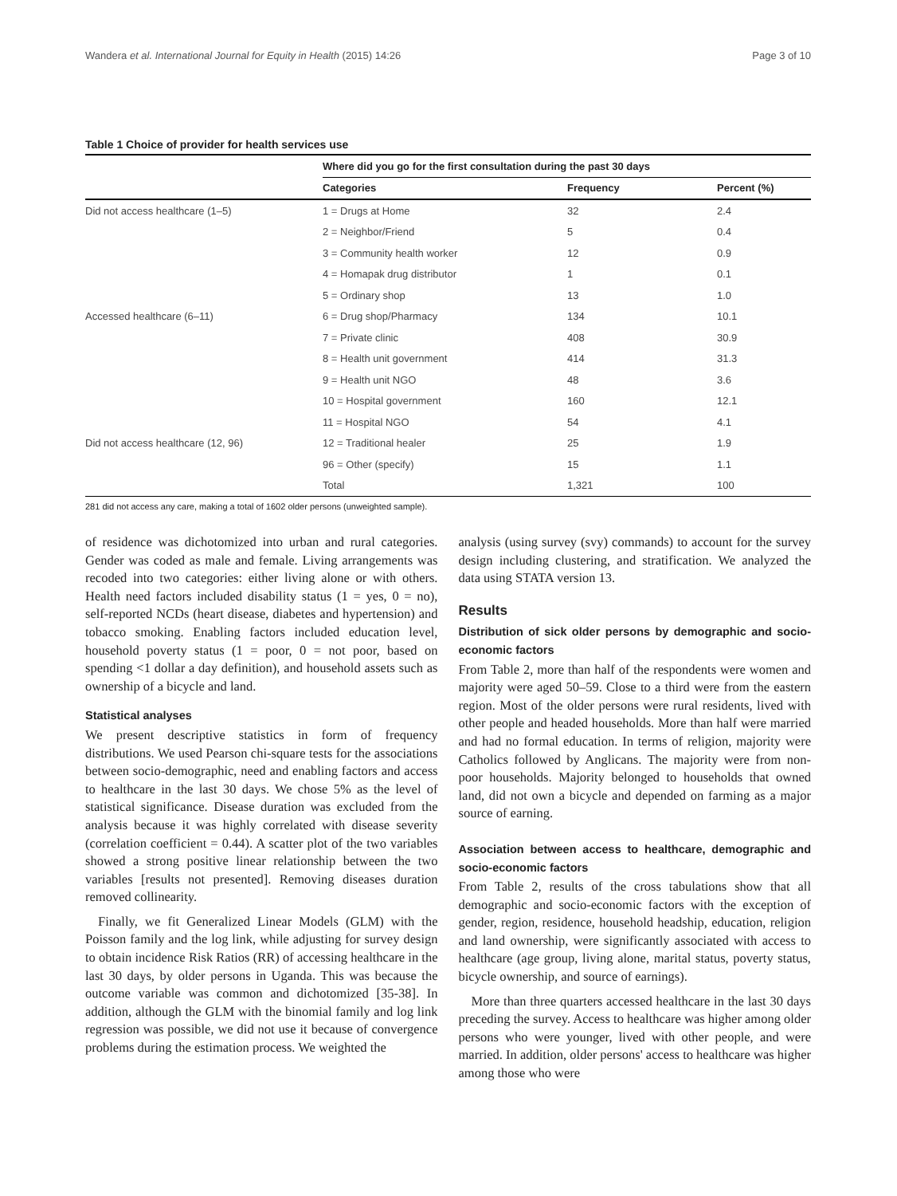Wandera et al. International Journal for Equity in Health (2015) 14:26 Page 3 of 10
Table 1 Choice of provider for health services use
| | Where did you go for the first consultation during the past 30 days | | |
| | Categories | Frequency | Percent (%) |
| Did not access healthcare (1–5) | 1 = Drugs at Home | 32 | 2.4 |
| | 2 = Neighbor/Friend | 5 | 0.4 |
| | 3 = Community health worker | 12 | 0.9 |
| | 4 = Homapak drug distributor | 1 | 0.1 |
| | 5 = Ordinary shop | 13 | 1.0 |
| Accessed healthcare (6–11) | 6 = Drug shop/Pharmacy | 134 | 10.1 |
| | 7 = Private clinic | 408 | 30.9 |
| | 8 = Health unit government | 414 | 31.3 |
| | 9 = Health unit NGO | 48 | 3.6 |
| | 10 = Hospital government | 160 | 12.1 |
| | 11 = Hospital NGO | 54 | 4.1 |
| Did not access healthcare (12, 96) | 12 = Traditional healer | 25 | 1.9 |
| | 96 = Other (specify) | 15 | 1.1 |
| | Total | 1,321 | 100 |
281 did not access any care, making a total of 1602 older persons (unweighted sample).
of residence was dichotomized into urban and rural categories. Gender was coded as male and female. Living arrangements was recoded into two categories: either living alone or with others. Health need factors included disability status (1 = yes, 0 = no), self-reported NCDs (heart disease, diabetes and hypertension) and tobacco smoking. Enabling factors included education level, household poverty status (1 = poor, 0 = not poor, based on spending <1 dollar a day definition), and household assets such as ownership of a bicycle and land.
Statistical analyses
We present descriptive statistics in form of frequency distributions. We used Pearson chi-square tests for the associations between socio-demographic, need and enabling factors and access to healthcare in the last 30 days. We chose 5% as the level of statistical significance. Disease duration was excluded from the analysis because it was highly correlated with disease severity (correlation coefficient = 0.44). A scatter plot of the two variables showed a strong positive linear relationship between the two variables [results not presented]. Removing diseases duration removed collinearity.
Finally, we fit Generalized Linear Models (GLM) with the Poisson family and the log link, while adjusting for survey design to obtain incidence Risk Ratios (RR) of accessing healthcare in the last 30 days, by older persons in Uganda. This was because the outcome variable was common and dichotomized [35-38]. In addition, although the GLM with the binomial family and log link regression was possible, we did not use it because of convergence problems during the estimation process. We weighted the
analysis (using survey (svy) commands) to account for the survey design including clustering, and stratification. We analyzed the data using STATA version 13.
Results
Distribution of sick older persons by demographic and socio-economic factors
From Table 2, more than half of the respondents were women and majority were aged 50–59. Close to a third were from the eastern region. Most of the older persons were rural residents, lived with other people and headed households. More than half were married and had no formal education. In terms of religion, majority were Catholics followed by Anglicans. The majority were from non-poor households. Majority belonged to households that owned land, did not own a bicycle and depended on farming as a major source of earning.
Association between access to healthcare, demographic and socio-economic factors
From Table 2, results of the cross tabulations show that all demographic and socio-economic factors with the exception of gender, region, residence, household headship, education, religion and land ownership, were significantly associated with access to healthcare (age group, living alone, marital status, poverty status, bicycle ownership, and source of earnings).
More than three quarters accessed healthcare in the last 30 days preceding the survey. Access to healthcare was higher among older persons who were younger, lived with other people, and were married. In addition, older persons' access to healthcare was higher among those who were